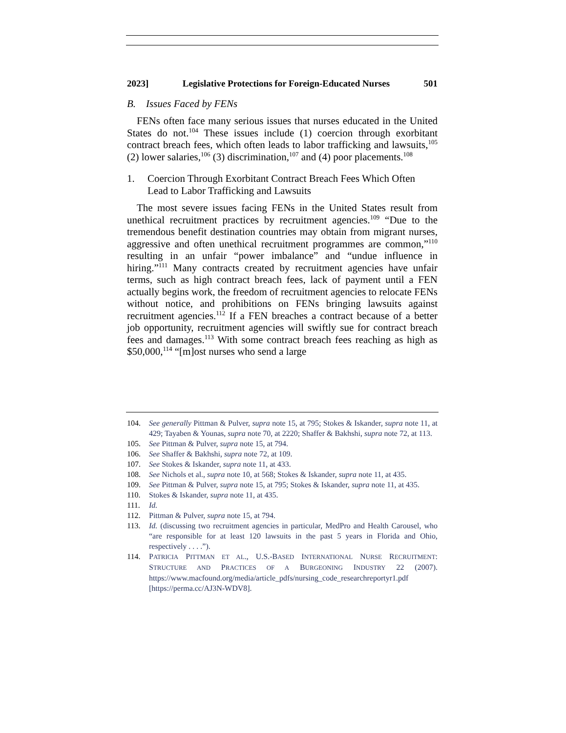2023] Legislative Protections for Foreign-Educated Nurses 501
B. Issues Faced by FENs
FENs often face many serious issues that nurses educated in the United States do not.<sup>104</sup> These issues include (1) coercion through exorbitant contract breach fees, which often leads to labor trafficking and lawsuits,<sup>105</sup> (2) lower salaries,<sup>106</sup> (3) discrimination,<sup>107</sup> and (4) poor placements.<sup>108</sup>
1. Coercion Through Exorbitant Contract Breach Fees Which Often Lead to Labor Trafficking and Lawsuits
The most severe issues facing FENs in the United States result from unethical recruitment practices by recruitment agencies.<sup>109</sup> “Due to the tremendous benefit destination countries may obtain from migrant nurses, aggressive and often unethical recruitment programmes are common,”<sup>110</sup> resulting in an unfair “power imbalance” and “undue influence in hiring.”<sup>111</sup> Many contracts created by recruitment agencies have unfair terms, such as high contract breach fees, lack of payment until a FEN actually begins work, the freedom of recruitment agencies to relocate FENs without notice, and prohibitions on FENs bringing lawsuits against recruitment agencies.<sup>112</sup> If a FEN breaches a contract because of a better job opportunity, recruitment agencies will swiftly sue for contract breach fees and damages.<sup>113</sup> With some contract breach fees reaching as high as $50,000,<sup>114</sup> “[m]ost nurses who send a large
104. See generally Pittman & Pulver, supra note 15, at 795; Stokes & Iskander, supra note 11, at 429; Tayaben & Younas, supra note 70, at 2220; Shaffer & Bakhshi, supra note 72, at 113.
105. See Pittman & Pulver, supra note 15, at 794.
106. See Shaffer & Bakhshi, supra note 72, at 109.
107. See Stokes & Iskander, supra note 11, at 433.
108. See Nichols et al., supra note 10, at 568; Stokes & Iskander, supra note 11, at 435.
109. See Pittman & Pulver, supra note 15, at 795; Stokes & Iskander, supra note 11, at 435.
110. Stokes & Iskander, supra note 11, at 435.
111. Id.
112. Pittman & Pulver, supra note 15, at 794.
113. Id. (discussing two recruitment agencies in particular, MedPro and Health Carousel, who “are responsible for at least 120 lawsuits in the past 5 years in Florida and Ohio, respectively . . . .”).
114. PATRICIA PITTMAN ET AL., U.S.-BASED INTERNATIONAL NURSE RECRUITMENT: STRUCTURE AND PRACTICES OF A BURGEONING INDUSTRY 22 (2007). https://www.macfound.org/media/article_pdfs/nursing_code_researchreportyr1.pdf [https://perma.cc/AJ3N-WDV8].